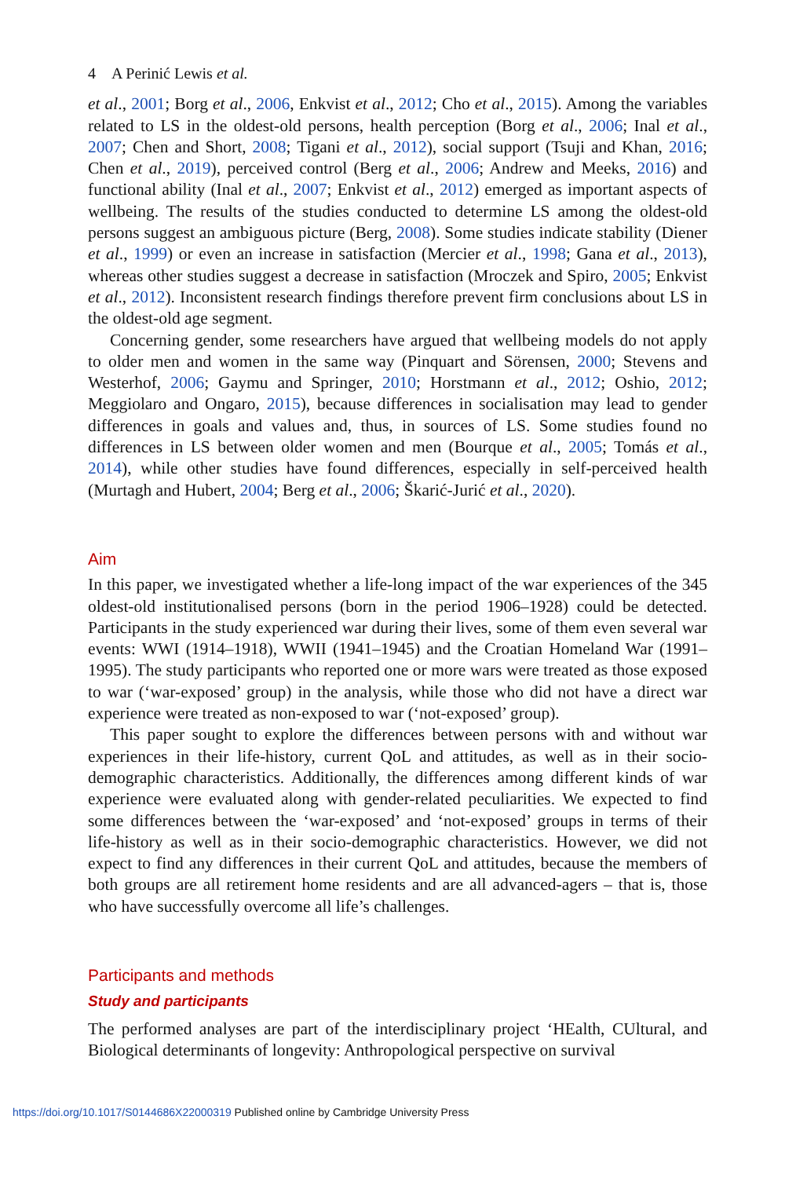4 A Perinić Lewis et al.
et al., 2001; Borg et al., 2006, Enkvist et al., 2012; Cho et al., 2015). Among the variables related to LS in the oldest-old persons, health perception (Borg et al., 2006; Inal et al., 2007; Chen and Short, 2008; Tigani et al., 2012), social support (Tsuji and Khan, 2016; Chen et al., 2019), perceived control (Berg et al., 2006; Andrew and Meeks, 2016) and functional ability (Inal et al., 2007; Enkvist et al., 2012) emerged as important aspects of wellbeing. The results of the studies conducted to determine LS among the oldest-old persons suggest an ambiguous picture (Berg, 2008). Some studies indicate stability (Diener et al., 1999) or even an increase in satisfaction (Mercier et al., 1998; Gana et al., 2013), whereas other studies suggest a decrease in satisfaction (Mroczek and Spiro, 2005; Enkvist et al., 2012). Inconsistent research findings therefore prevent firm conclusions about LS in the oldest-old age segment.
Concerning gender, some researchers have argued that wellbeing models do not apply to older men and women in the same way (Pinquart and Sörensen, 2000; Stevens and Westerhof, 2006; Gaymu and Springer, 2010; Horstmann et al., 2012; Oshio, 2012; Meggiolaro and Ongaro, 2015), because differences in socialisation may lead to gender differences in goals and values and, thus, in sources of LS. Some studies found no differences in LS between older women and men (Bourque et al., 2005; Tomás et al., 2014), while other studies have found differences, especially in self-perceived health (Murtagh and Hubert, 2004; Berg et al., 2006; Škarić-Jurić et al., 2020).
Aim
In this paper, we investigated whether a life-long impact of the war experiences of the 345 oldest-old institutionalised persons (born in the period 1906–1928) could be detected. Participants in the study experienced war during their lives, some of them even several war events: WWI (1914–1918), WWII (1941–1945) and the Croatian Homeland War (1991–1995). The study participants who reported one or more wars were treated as those exposed to war (‘war-exposed’ group) in the analysis, while those who did not have a direct war experience were treated as non-exposed to war (‘not-exposed’ group).
This paper sought to explore the differences between persons with and without war experiences in their life-history, current QoL and attitudes, as well as in their socio-demographic characteristics. Additionally, the differences among different kinds of war experience were evaluated along with gender-related peculiarities. We expected to find some differences between the ‘war-exposed’ and ‘not-exposed’ groups in terms of their life-history as well as in their socio-demographic characteristics. However, we did not expect to find any differences in their current QoL and attitudes, because the members of both groups are all retirement home residents and are all advanced-agers – that is, those who have successfully overcome all life’s challenges.
Participants and methods
Study and participants
The performed analyses are part of the interdisciplinary project ‘HEalth, CUltural, and Biological determinants of longevity: Anthropological perspective on survival
https://doi.org/10.1017/S0144686X22000319 Published online by Cambridge University Press